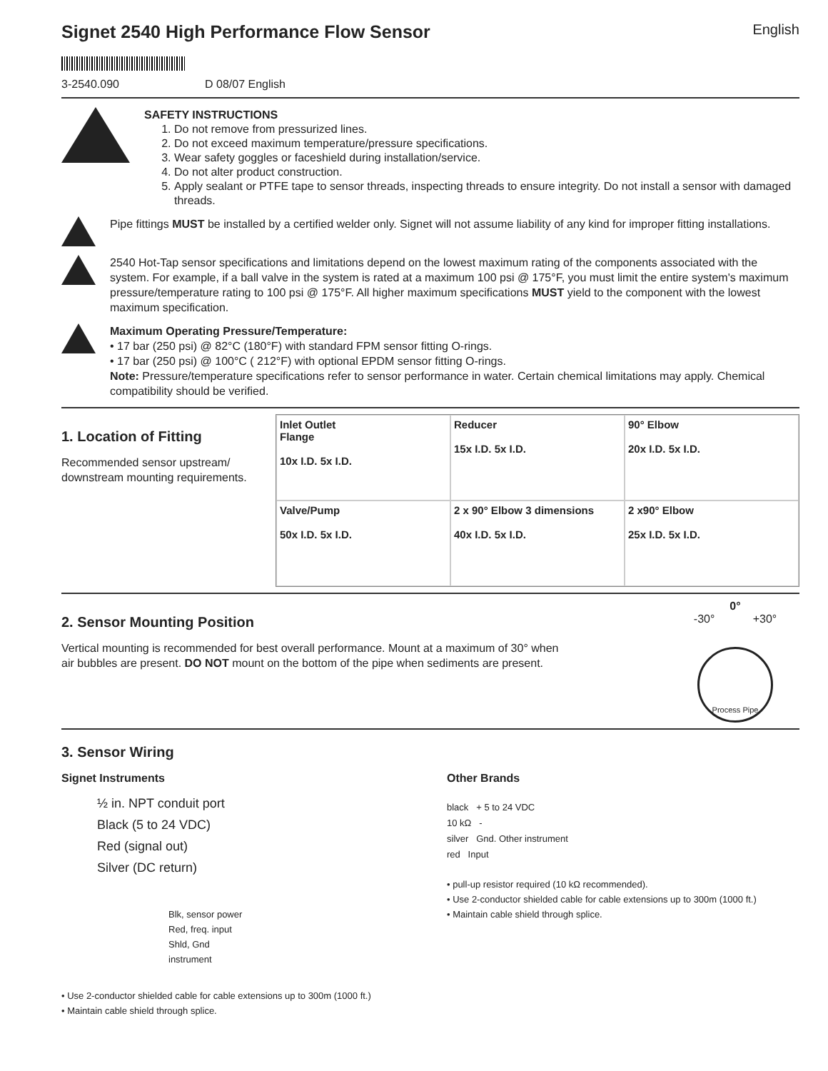Signet 2540 High Performance Flow Sensor English
3-2540.090 D 08/07 English
SAFETY INSTRUCTIONS
1. Do not remove from pressurized lines.
2. Do not exceed maximum temperature/pressure specifications.
3. Wear safety goggles or faceshield during installation/service.
4. Do not alter product construction.
5. Apply sealant or PTFE tape to sensor threads, inspecting threads to ensure integrity. Do not install a sensor with damaged threads.
Pipe fittings MUST be installed by a certified welder only. Signet will not assume liability of any kind for improper fitting installations.
2540 Hot-Tap sensor specifications and limitations depend on the lowest maximum rating of the components associated with the system. For example, if a ball valve in the system is rated at a maximum 100 psi @ 175°F, you must limit the entire system's maximum pressure/temperature rating to 100 psi @ 175°F. All higher maximum specifications MUST yield to the component with the lowest maximum specification.
Maximum Operating Pressure/Temperature:
• 17 bar (250 psi) @ 82°C (180°F) with standard FPM sensor fitting O-rings.
• 17 bar (250 psi) @ 100°C ( 212°F) with optional EPDM sensor fitting O-rings.
Note: Pressure/temperature specifications refer to sensor performance in water. Certain chemical limitations may apply. Chemical compatibility should be verified.
1. Location of Fitting
Recommended sensor upstream/ downstream mounting requirements.
Inlet Outlet
Flange
10x I.D. 5x I.D.
Reducer
15x I.D. 5x I.D.
90° Elbow
20x I.D. 5x I.D.
Valve/Pump
50x I.D. 5x I.D.
2 x 90° Elbow 3 dimensions
40x I.D. 5x I.D.
2 x90° Elbow
25x I.D. 5x I.D.
2. Sensor Mounting Position
Vertical mounting is recommended for best overall performance. Mount at a maximum of 30° when air bubbles are present. DO NOT mount on the bottom of the pipe when sediments are present.
0°
-30° +30°
Process Pipe
3. Sensor Wiring
Signet Instruments
½ in. NPT conduit port
Black (5 to 24 VDC)
Red (signal out)
Silver (DC return)
Blk, sensor power
Red, freq. input
Shld, Gnd
instrument
Other Brands
black + 5 to 24 VDC
10 kΩ -
silver Gnd. Other instrument
red Input
• pull-up resistor required (10 kΩ recommended).
• Use 2-conductor shielded cable for cable extensions up to 300m (1000 ft.)
• Maintain cable shield through splice.
• Use 2-conductor shielded cable for cable extensions up to 300m (1000 ft.)
• Maintain cable shield through splice.